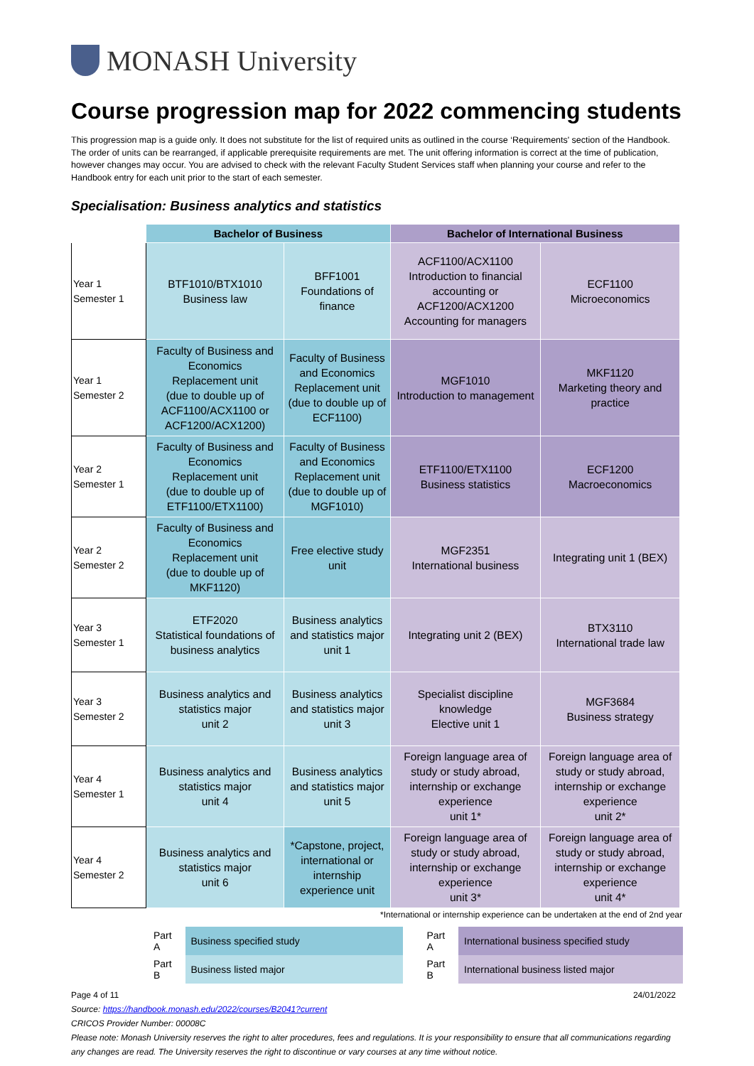MONASH University
Course progression map for 2022 commencing students
This progression map is a guide only. It does not substitute for the list of required units as outlined in the course ‘Requirements' section of the Handbook. The order of units can be rearranged, if applicable prerequisite requirements are met. The unit offering information is correct at the time of publication, however changes may occur. You are advised to check with the relevant Faculty Student Services staff when planning your course and refer to the Handbook entry for each unit prior to the start of each semester.
Specialisation: Business analytics and statistics
| | Bachelor of Business | | Bachelor of International Business | |
| --- | --- | --- | --- | --- |
| Year 1 Semester 1 | BTF1010/BTX1010 Business law | BFF1001 Foundations of finance | ACF1100/ACX1100 Introduction to financial accounting or ACF1200/ACX1200 Accounting for managers | ECF1100 Microeconomics |
| Year 1 Semester 2 | Faculty of Business and Economics Replacement unit (due to double up of ACF1100/ACX1100 or ACF1200/ACX1200) | Faculty of Business and Economics Replacement unit (due to double up of ECF1100) | MGF1010 Introduction to management | MKF1120 Marketing theory and practice |
| Year 2 Semester 1 | Faculty of Business and Economics Replacement unit (due to double up of ETF1100/ETX1100) | Faculty of Business and Economics Replacement unit (due to double up of MGF1010) | ETF1100/ETX1100 Business statistics | ECF1200 Macroeconomics |
| Year 2 Semester 2 | Faculty of Business and Economics Replacement unit (due to double up of MKF1120) | Free elective study unit | MGF2351 International business | Integrating unit 1 (BEX) |
| Year 3 Semester 1 | ETF2020 Statistical foundations of business analytics | Business analytics and statistics major unit 1 | Integrating unit 2 (BEX) | BTX3110 International trade law |
| Year 3 Semester 2 | Business analytics and statistics major unit 2 | Business analytics and statistics major unit 3 | Specialist discipline knowledge Elective unit 1 | MGF3684 Business strategy |
| Year 4 Semester 1 | Business analytics and statistics major unit 4 | Business analytics and statistics major unit 5 | Foreign language area of study or study abroad, internship or exchange experience unit 1* | Foreign language area of study or study abroad, internship or exchange experience unit 2* |
| Year 4 Semester 2 | Business analytics and statistics major unit 6 | *Capstone, project, international or internship experience unit | Foreign language area of study or study abroad, internship or exchange experience unit 3* | Foreign language area of study or study abroad, internship or exchange experience unit 4* |
*International or internship experience can be undertaken at the end of 2nd year
| Part A | Business specified study | | Part A | International business specified study |
| Part B | Business listed major | | Part B | International business listed major |
Page 4 of 11 24/01/2022
Source: https://handbook.monash.edu/2022/courses/B2041?current
CRICOS Provider Number: 00008C
Please note: Monash University reserves the right to alter procedures, fees and regulations. It is your responsibility to ensure that all communications regarding any changes are read. The University reserves the right to discontinue or vary courses at any time without notice.